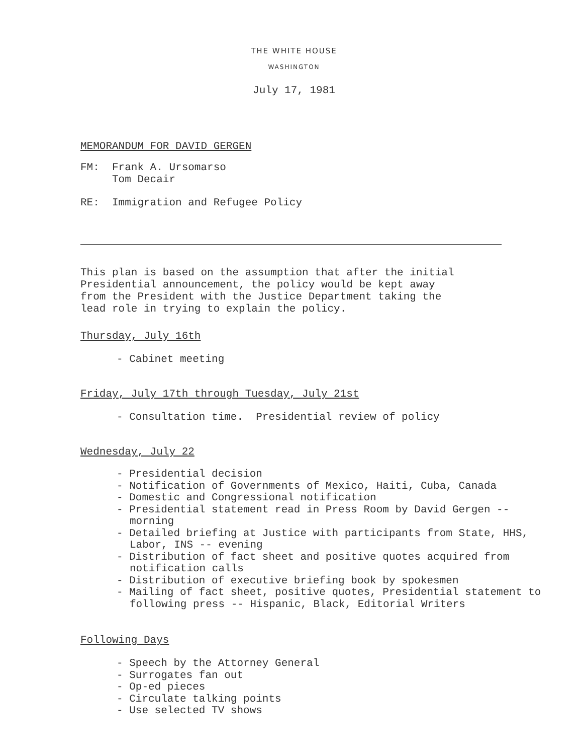THE WHITE HOUSE
WASHINGTON
July 17, 1981
MEMORANDUM FOR DAVID GERGEN
FM: Frank A. Ursomarso
Tom Decair
RE: Immigration and Refugee Policy
This plan is based on the assumption that after the initial
Presidential announcement, the policy would be kept away
from the President with the Justice Department taking the
lead role in trying to explain the policy.
Thursday, July 16th
- Cabinet meeting
Friday, July 17th through Tuesday, July 21st
- Consultation time. Presidential review of policy
Wednesday, July 22
- Presidential decision
- Notification of Governments of Mexico, Haiti, Cuba, Canada
- Domestic and Congressional notification
- Presidential statement read in Press Room by David Gergen -- morning
- Detailed briefing at Justice with participants from State, HHS, Labor, INS -- evening
- Distribution of fact sheet and positive quotes acquired from notification calls
- Distribution of executive briefing book by spokesmen
- Mailing of fact sheet, positive quotes, Presidential statement to following press -- Hispanic, Black, Editorial Writers
Following Days
- Speech by the Attorney General
- Surrogates fan out
- Op-ed pieces
- Circulate talking points
- Use selected TV shows